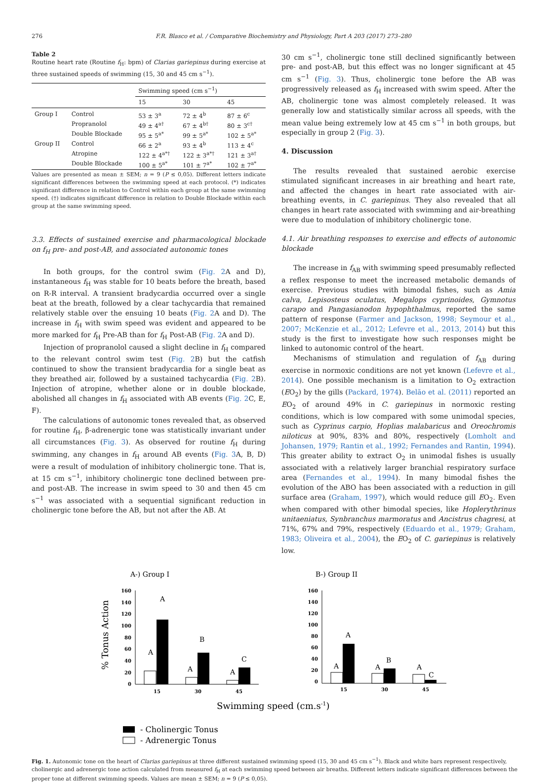276 F.R. Blasco et al. / Comparative Biochemistry and Physiology, Part A 203 (2017) 273–280
Table 2
Routine heart rate (Routine f<sub>H</sub>: bpm) of Clarias gariepinus during exercise at three sustained speeds of swimming (15, 30 and 45 cm s<sup>−1</sup>).
| | | Swimming speed (cm s<sup>−1</sup>) | | |
| --- | --- | --- | --- | --- |
| | | 15 | 30 | 45 |
| Group I | Control | 53 ± 3<sup>a</sup> | 72 ± 4<sup>b</sup> | 87 ± 6<sup>c</sup> |
| | Propranolol | 49 ± 4<sup>a†</sup> | 67 ± 4<sup>b†</sup> | 80 ± 3<sup>c†</sup> |
| | Double Blockade | 95 ± 5<sup>a*</sup> | 99 ± 5<sup>a*</sup> | 102 ± 5<sup>a*</sup> |
| Group II | Control | 66 ± 2<sup>a</sup> | 93 ± 4<sup>b</sup> | 113 ± 4<sup>c</sup> |
| | Atropine | 122 ± 4<sup>a*†</sup> | 122 ± 3<sup>a*†</sup> | 121 ± 3<sup>a†</sup> |
| | Double Blockade | 100 ± 5<sup>a*</sup> | 101 ± 7<sup>a*</sup> | 102 ± 7<sup>a*</sup> |
Values are presented as mean ± SEM; n = 9 (P ≤ 0,05). Different letters indicate significant differences between the swimming speed at each protocol. (*) indicates significant difference in relation to Control within each group at the same swimming speed. (†) indicates significant difference in relation to Double Blockade within each group at the same swimming speed.
3.3. Effects of sustained exercise and pharmacological blockade on f<sub>H</sub> pre- and post-AB, and associated autonomic tones
In both groups, for the control swim (Fig. 2 A and D), instantaneous f<sub>H</sub> was stable for 10 beats before the breath, based on R-R interval. A transient bradycardia occurred over a single beat at the breath, followed by a clear tachycardia that remained relatively stable over the ensuing 10 beats (Fig. 2 A and D). The increase in f<sub>H</sub> with swim speed was evident and appeared to be more marked for f<sub>H</sub> Pre-AB than for f<sub>H</sub> Post-AB (Fig. 2 A and D).
Injection of propranolol caused a slight decline in f<sub>H</sub> compared to the relevant control swim test (Fig. 2 B) but the catfish continued to show the transient bradycardia for a single beat as they breathed air, followed by a sustained tachycardia (Fig. 2 B). Injection of atropine, whether alone or in double blockade, abolished all changes in f<sub>H</sub> associated with AB events (Fig. 2 C, E, F).
The calculations of autonomic tones revealed that, as observed for routine f<sub>H</sub>, β-adrenergic tone was statistically invariant under all circumstances (Fig. 3). As observed for routine f<sub>H</sub> during swimming, any changes in f<sub>H</sub> around AB events (Fig. 3 A, B, D) were a result of modulation of inhibitory cholinergic tone. That is, at 15 cm s<sup>−1</sup>, inhibitory cholinergic tone declined between pre- and post-AB. The increase in swim speed to 30 and then 45 cm s<sup>−1</sup> was associated with a sequential significant reduction in cholinergic tone before the AB, but not after the AB. At
30 cm s<sup>−1</sup>, cholinergic tone still declined significantly between pre- and post-AB, but this effect was no longer significant at 45 cm s<sup>−1</sup> (Fig. 3). Thus, cholinergic tone before the AB was progressively released as f<sub>H</sub> increased with swim speed. After the AB, cholinergic tone was almost completely released. It was generally low and statistically similar across all speeds, with the mean value being extremely low at 45 cm s<sup>−1</sup> in both groups, but especially in group 2 (Fig. 3).
4. Discussion
The results revealed that sustained aerobic exercise stimulated significant increases in air breathing and heart rate, and affected the changes in heart rate associated with air- breathing events, in C. gariepinus. They also revealed that all changes in heart rate associated with swimming and air-breathing were due to modulation of inhibitory cholinergic tone.
4.1. Air breathing responses to exercise and effects of autonomic blockade
The increase in f<sub>AB</sub> with swimming speed presumably reflected a reflex response to meet the increased metabolic demands of exercise. Previous studies with bimodal fishes, such as Amia calva, Lepisosteus oculatus, Megalops cyprinoides, Gymnotus carapo and Pangasianodon hypophthalmus, reported the same pattern of response (Farmer and Jackson, 1998; Seymour et al., 2007; McKenzie et al., 2012; Lefevre et al., 2013, 2014) but this study is the first to investigate how such responses might be linked to autonomic control of the heart.
Mechanisms of stimulation and regulation of f<sub>AB</sub> during exercise in normoxic conditions are not yet known (Lefevre et al., 2014). One possible mechanism is a limitation to O<sub>2</sub> extraction (EO<sub>2</sub>) by the gills (Packard, 1974). Belão et al. (2011) reported an EO<sub>2</sub> of around 49% in C. gariepinus in normoxic resting conditions, which is low compared with some unimodal species, such as Cyprinus carpio, Hoplias malabaricus and Oreochromis niloticus at 90%, 83% and 80%, respectively (Lomholt and Johansen, 1979; Rantin et al., 1992; Fernandes and Rantin, 1994). This greater ability to extract O<sub>2</sub> in unimodal fishes is usually associated with a relatively larger branchial respiratory surface area (Fernandes et al., 1994). In many bimodal fishes the evolution of the ABO has been associated with a reduction in gill surface area (Graham, 1997), which would reduce gill EO<sub>2</sub>. Even when compared with other bimodal species, like Hoplerythrinus unitaeniatus, Synbranchus marmoratus and Ancistrus chagresi, at 71%, 67% and 79%, respectively (Eduardo et al., 1979; Graham, 1983; Oliveira et al., 2004), the EO<sub>2</sub> of C. gariepinus is relatively low.
A-) Group I
B-) Group II
% Tonus Action
160
140
120
100
80
60
40
20
0
A
A
A
B
A
C
15
30
45
160
140
120
100
80
60
40
20
0
A
A
A
B
A
C
15
30
45
Swimming speed (cm.s-1)
- Cholinergic Tonus
- Adrenergic Tonus
Fig. 1. Autonomic tone on the heart of Clarias gariepinus at three different sustained swimming speed (15, 30 and 45 cm s<sup>−1</sup>). Black and white bars represent respectively, cholinergic and adrenergic tone action calculated from measured f<sub>H</sub> at each swimming speed between air breaths. Different letters indicate significant differences between the proper tone at different swimming speeds. Values are mean ± SEM; n = 9 (P ≤ 0,05).